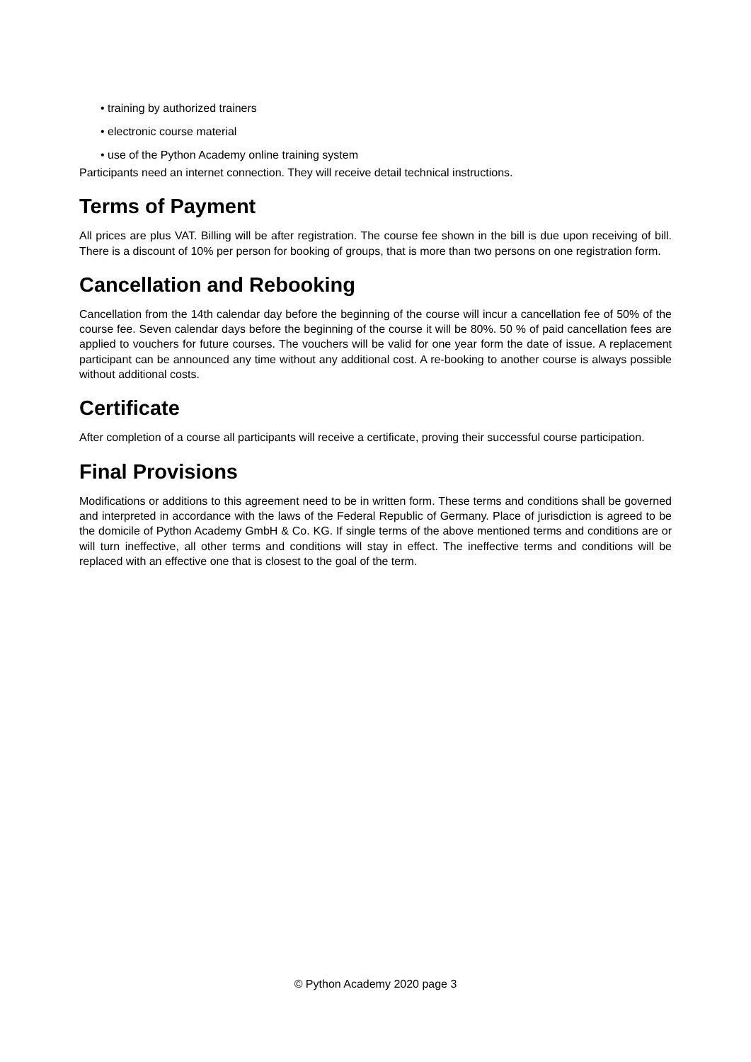• training by authorized trainers
• electronic course material
• use of the Python Academy online training system
Participants need an internet connection. They will receive detail technical instructions.
Terms of Payment
All prices are plus VAT. Billing will be after registration. The course fee shown in the bill is due upon receiving of bill. There is a discount of 10% per person for booking of groups, that is more than two persons on one registration form.
Cancellation and Rebooking
Cancellation from the 14th calendar day before the beginning of the course will incur a cancellation fee of 50% of the course fee. Seven calendar days before the beginning of the course it will be 80%. 50 % of paid cancellation fees are applied to vouchers for future courses. The vouchers will be valid for one year form the date of issue. A replacement participant can be announced any time without any additional cost. A re-booking to another course is always possible without additional costs.
Certificate
After completion of a course all participants will receive a certificate, proving their successful course participation.
Final Provisions
Modifications or additions to this agreement need to be in written form. These terms and conditions shall be governed and interpreted in accordance with the laws of the Federal Republic of Germany. Place of jurisdiction is agreed to be the domicile of Python Academy GmbH & Co. KG. If single terms of the above mentioned terms and conditions are or will turn ineffective, all other terms and conditions will stay in effect. The ineffective terms and conditions will be replaced with an effective one that is closest to the goal of the term.
© Python Academy 2020 page 3